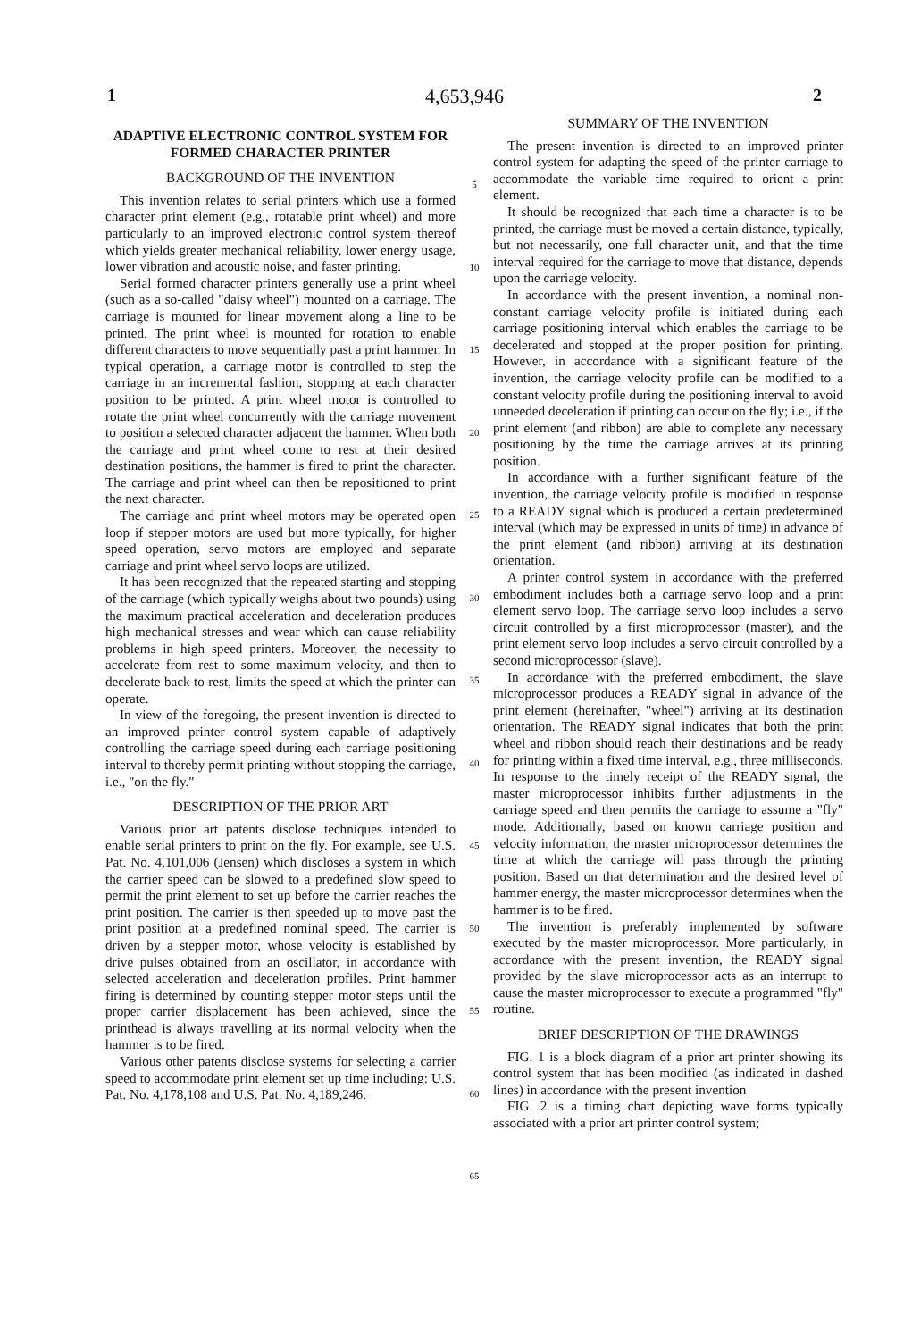1 4,653,946 2
ADAPTIVE ELECTRONIC CONTROL SYSTEM FOR FORMED CHARACTER PRINTER
BACKGROUND OF THE INVENTION
This invention relates to serial printers which use a formed character print element (e.g., rotatable print wheel) and more particularly to an improved electronic control system thereof which yields greater mechanical reliability, lower energy usage, lower vibration and acoustic noise, and faster printing.
Serial formed character printers generally use a print wheel (such as a so-called "daisy wheel") mounted on a carriage. The carriage is mounted for linear movement along a line to be printed. The print wheel is mounted for rotation to enable different characters to move sequentially past a print hammer. In typical operation, a carriage motor is controlled to step the carriage in an incremental fashion, stopping at each character position to be printed. A print wheel motor is controlled to rotate the print wheel concurrently with the carriage movement to position a selected character adjacent the hammer. When both the carriage and print wheel come to rest at their desired destination positions, the hammer is fired to print the character. The carriage and print wheel can then be repositioned to print the next character.
The carriage and print wheel motors may be operated open loop if stepper motors are used but more typically, for higher speed operation, servo motors are employed and separate carriage and print wheel servo loops are utilized.
It has been recognized that the repeated starting and stopping of the carriage (which typically weighs about two pounds) using the maximum practical acceleration and deceleration produces high mechanical stresses and wear which can cause reliability problems in high speed printers. Moreover, the necessity to accelerate from rest to some maximum velocity, and then to decelerate back to rest, limits the speed at which the printer can operate.
In view of the foregoing, the present invention is directed to an improved printer control system capable of adaptively controlling the carriage speed during each carriage positioning interval to thereby permit printing without stopping the carriage, i.e., "on the fly."
DESCRIPTION OF THE PRIOR ART
Various prior art patents disclose techniques intended to enable serial printers to print on the fly. For example, see U.S. Pat. No. 4,101,006 (Jensen) which discloses a system in which the carrier speed can be slowed to a predefined slow speed to permit the print element to set up before the carrier reaches the print position. The carrier is then speeded up to move past the print position at a predefined nominal speed. The carrier is driven by a stepper motor, whose velocity is established by drive pulses obtained from an oscillator, in accordance with selected acceleration and deceleration profiles. Print hammer firing is determined by counting stepper motor steps until the proper carrier displacement has been achieved, since the printhead is always travelling at its normal velocity when the hammer is to be fired.
Various other patents disclose systems for selecting a carrier speed to accommodate print element set up time including: U.S. Pat. No. 4,178,108 and U.S. Pat. No. 4,189,246.
5
10
15
20
25
30
35
40
45
50
55
60
65
SUMMARY OF THE INVENTION
The present invention is directed to an improved printer control system for adapting the speed of the printer carriage to accommodate the variable time required to orient a print element.
It should be recognized that each time a character is to be printed, the carriage must be moved a certain distance, typically, but not necessarily, one full character unit, and that the time interval required for the carriage to move that distance, depends upon the carriage velocity.
In accordance with the present invention, a nominal non-constant carriage velocity profile is initiated during each carriage positioning interval which enables the carriage to be decelerated and stopped at the proper position for printing. However, in accordance with a significant feature of the invention, the carriage velocity profile can be modified to a constant velocity profile during the positioning interval to avoid unneeded deceleration if printing can occur on the fly; i.e., if the print element (and ribbon) are able to complete any necessary positioning by the time the carriage arrives at its printing position.
In accordance with a further significant feature of the invention, the carriage velocity profile is modified in response to a READY signal which is produced a certain predetermined interval (which may be expressed in units of time) in advance of the print element (and ribbon) arriving at its destination orientation.
A printer control system in accordance with the preferred embodiment includes both a carriage servo loop and a print element servo loop. The carriage servo loop includes a servo circuit controlled by a first microprocessor (master), and the print element servo loop includes a servo circuit controlled by a second microprocessor (slave).
In accordance with the preferred embodiment, the slave microprocessor produces a READY signal in advance of the print element (hereinafter, "wheel") arriving at its destination orientation. The READY signal indicates that both the print wheel and ribbon should reach their destinations and be ready for printing within a fixed time interval, e.g., three milliseconds. In response to the timely receipt of the READY signal, the master microprocessor inhibits further adjustments in the carriage speed and then permits the carriage to assume a "fly" mode. Additionally, based on known carriage position and velocity information, the master microprocessor determines the time at which the carriage will pass through the printing position. Based on that determination and the desired level of hammer energy, the master microprocessor determines when the hammer is to be fired.
The invention is preferably implemented by software executed by the master microprocessor. More particularly, in accordance with the present invention, the READY signal provided by the slave microprocessor acts as an interrupt to cause the master microprocessor to execute a programmed "fly" routine.
BRIEF DESCRIPTION OF THE DRAWINGS
FIG. 1 is a block diagram of a prior art printer showing its control system that has been modified (as indicated in dashed lines) in accordance with the present invention
FIG. 2 is a timing chart depicting wave forms typically associated with a prior art printer control system;